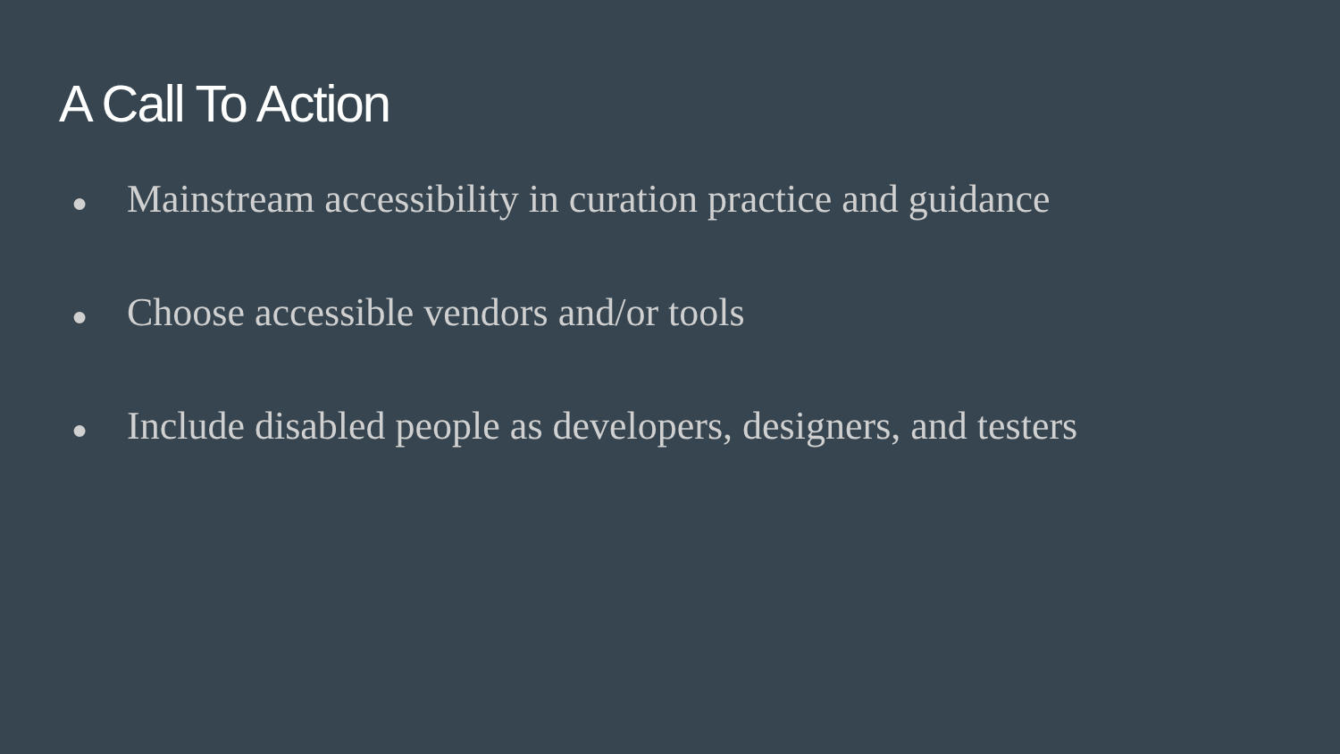A Call To Action
● Mainstream accessibility in curation practice and guidance
● Choose accessible vendors and/or tools
● Include disabled people as developers, designers, and testers